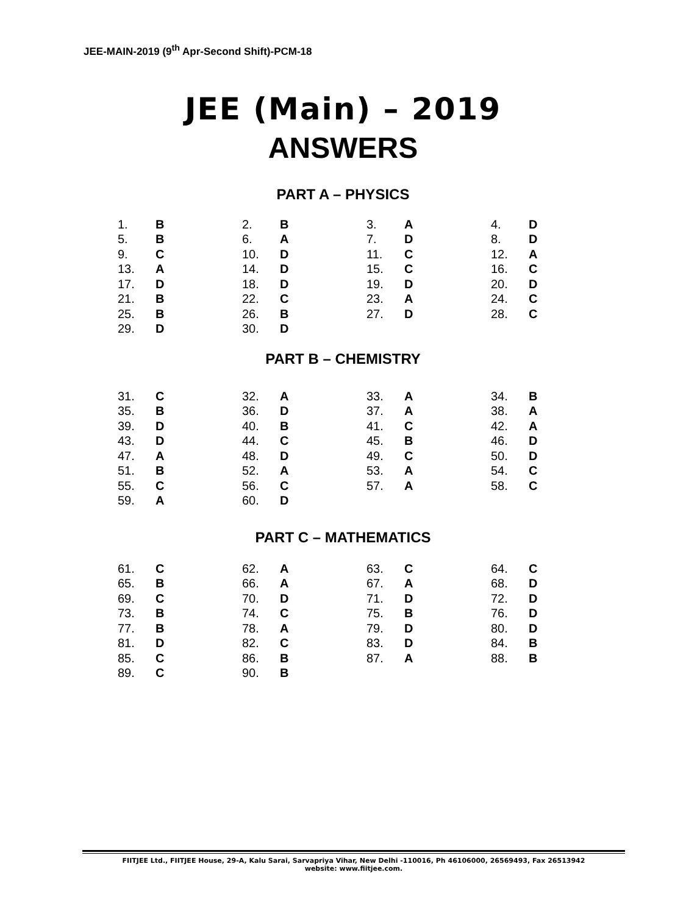JEE-MAIN-2019 (9<sup>th</sup> Apr-Second Shift)-PCM-18
JEE (Main) – 2019
ANSWERS
PART A – PHYSICS
| 1. | B | 2. | B | 3. | A | 4. | D |
| 5. | B | 6. | A | 7. | D | 8. | D |
| 9. | C | 10. | D | 11. | C | 12. | A |
| 13. | A | 14. | D | 15. | C | 16. | C |
| 17. | D | 18. | D | 19. | D | 20. | D |
| 21. | B | 22. | C | 23. | A | 24. | C |
| 25. | B | 26. | B | 27. | D | 28. | C |
| 29. | D | 30. | D | | | | |
PART B – CHEMISTRY
| 31. | C | 32. | A | 33. | A | 34. | B |
| 35. | B | 36. | D | 37. | A | 38. | A |
| 39. | D | 40. | B | 41. | C | 42. | A |
| 43. | D | 44. | C | 45. | B | 46. | D |
| 47. | A | 48. | D | 49. | C | 50. | D |
| 51. | B | 52. | A | 53. | A | 54. | C |
| 55. | C | 56. | C | 57. | A | 58. | C |
| 59. | A | 60. | D | | | | |
PART C – MATHEMATICS
| 61. | C | 62. | A | 63. | C | 64. | C |
| 65. | B | 66. | A | 67. | A | 68. | D |
| 69. | C | 70. | D | 71. | D | 72. | D |
| 73. | B | 74. | C | 75. | B | 76. | D |
| 77. | B | 78. | A | 79. | D | 80. | D |
| 81. | D | 82. | C | 83. | D | 84. | B |
| 85. | C | 86. | B | 87. | A | 88. | B |
| 89. | C | 90. | B | | | | |
FIITJEE Ltd., FIITJEE House, 29-A, Kalu Sarai, Sarvapriya Vihar, New Delhi -110016, Ph 46106000, 26569493, Fax 26513942
website: www.fiitjee.com.